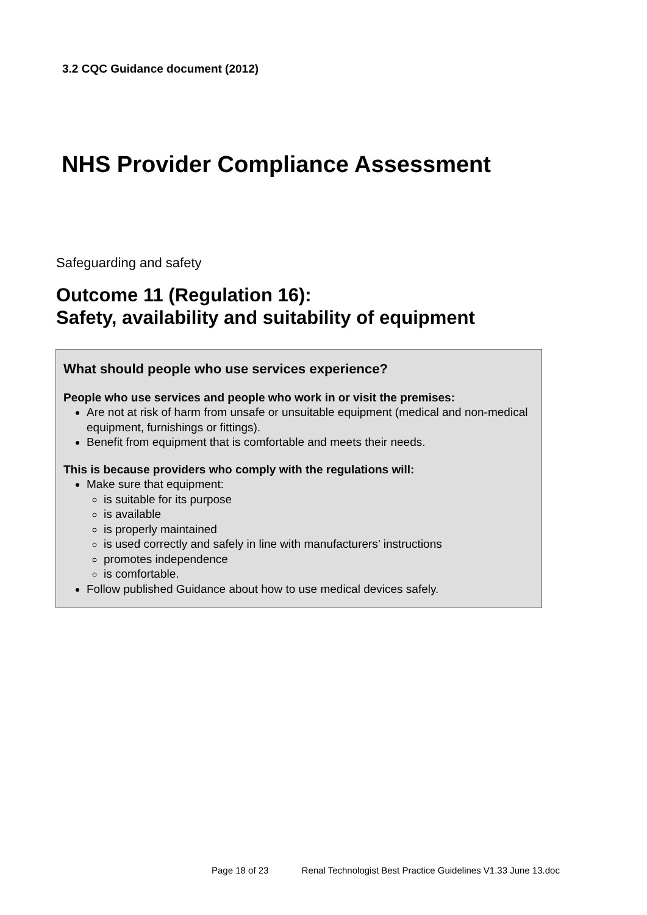3.2 CQC Guidance document (2012)
NHS Provider Compliance Assessment
Safeguarding and safety
Outcome 11 (Regulation 16):
Safety, availability and suitability of equipment
What should people who use services experience?
People who use services and people who work in or visit the premises:
Are not at risk of harm from unsafe or unsuitable equipment (medical and non-medical equipment, furnishings or fittings).
Benefit from equipment that is comfortable and meets their needs.
This is because providers who comply with the regulations will:
Make sure that equipment:
is suitable for its purpose
is available
is properly maintained
is used correctly and safely in line with manufacturers’ instructions
promotes independence
is comfortable.
Follow published Guidance about how to use medical devices safely.
Page 18 of 23 Renal Technologist Best Practice Guidelines V1.33 June 13.doc